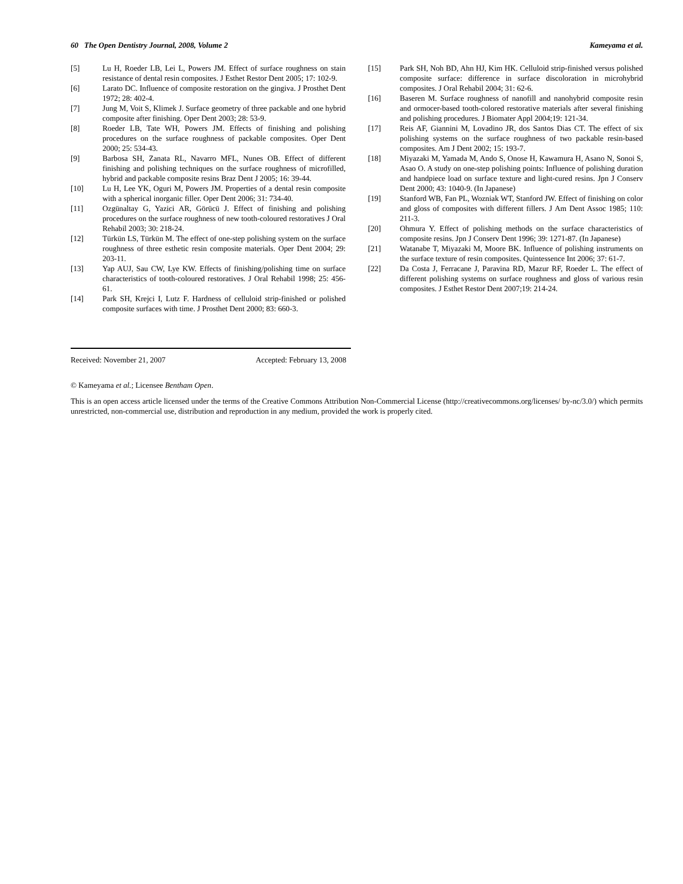60 The Open Dentistry Journal, 2008, Volume 2 Kameyama et al.
[5] Lu H, Roeder LB, Lei L, Powers JM. Effect of surface roughness on stain resistance of dental resin composites. J Esthet Restor Dent 2005; 17: 102-9.
[6] Larato DC. Influence of composite restoration on the gingiva. J Prosthet Dent 1972; 28: 402-4.
[7] Jung M, Voit S, Klimek J. Surface geometry of three packable and one hybrid composite after finishing. Oper Dent 2003; 28: 53-9.
[8] Roeder LB, Tate WH, Powers JM. Effects of finishing and polishing procedures on the surface roughness of packable composites. Oper Dent 2000; 25: 534-43.
[9] Barbosa SH, Zanata RL, Navarro MFL, Nunes OB. Effect of different finishing and polishing techniques on the surface roughness of microfilled, hybrid and packable composite resins Braz Dent J 2005; 16: 39-44.
[10] Lu H, Lee YK, Oguri M, Powers JM. Properties of a dental resin composite with a spherical inorganic filler. Oper Dent 2006; 31: 734-40.
[11] Ozgünaltay G, Yazici AR, Görücü J. Effect of finishing and polishing procedures on the surface roughness of new tooth-coloured restoratives J Oral Rehabil 2003; 30: 218-24.
[12] Türkün LS, Türkün M. The effect of one-step polishing system on the surface roughness of three esthetic resin composite materials. Oper Dent 2004; 29: 203-11.
[13] Yap AUJ, Sau CW, Lye KW. Effects of finishing/polishing time on surface characteristics of tooth-coloured restoratives. J Oral Rehabil 1998; 25: 456-61.
[14] Park SH, Krejci I, Lutz F. Hardness of celluloid strip-finished or polished composite surfaces with time. J Prosthet Dent 2000; 83: 660-3.
[15] Park SH, Noh BD, Ahn HJ, Kim HK. Celluloid strip-finished versus polished composite surface: difference in surface discoloration in microhybrid composites. J Oral Rehabil 2004; 31: 62-6.
[16] Baseren M. Surface roughness of nanofill and nanohybrid composite resin and ormocer-based tooth-colored restorative materials after several finishing and polishing procedures. J Biomater Appl 2004;19: 121-34.
[17] Reis AF, Giannini M, Lovadino JR, dos Santos Dias CT. The effect of six polishing systems on the surface roughness of two packable resin-based composites. Am J Dent 2002; 15: 193-7.
[18] Miyazaki M, Yamada M, Ando S, Onose H, Kawamura H, Asano N, Sonoi S, Asao O. A study on one-step polishing points: Influence of polishing duration and handpiece load on surface texture and light-cured resins. Jpn J Conserv Dent 2000; 43: 1040-9. (In Japanese)
[19] Stanford WB, Fan PL, Wozniak WT, Stanford JW. Effect of finishing on color and gloss of composites with different fillers. J Am Dent Assoc 1985; 110: 211-3.
[20] Ohmura Y. Effect of polishing methods on the surface characteristics of composite resins. Jpn J Conserv Dent 1996; 39: 1271-87. (In Japanese)
[21] Watanabe T, Miyazaki M, Moore BK. Influence of polishing instruments on the surface texture of resin composites. Quintessence Int 2006; 37: 61-7.
[22] Da Costa J, Ferracane J, Paravina RD, Mazur RF, Roeder L. The effect of different polishing systems on surface roughness and gloss of various resin composites. J Esthet Restor Dent 2007;19: 214-24.
Received: November 21, 2007 Accepted: February 13, 2008
© Kameyama et al.; Licensee Bentham Open.
This is an open access article licensed under the terms of the Creative Commons Attribution Non-Commercial License (http://creativecommons.org/licenses/ by-nc/3.0/) which permits unrestricted, non-commercial use, distribution and reproduction in any medium, provided the work is properly cited.